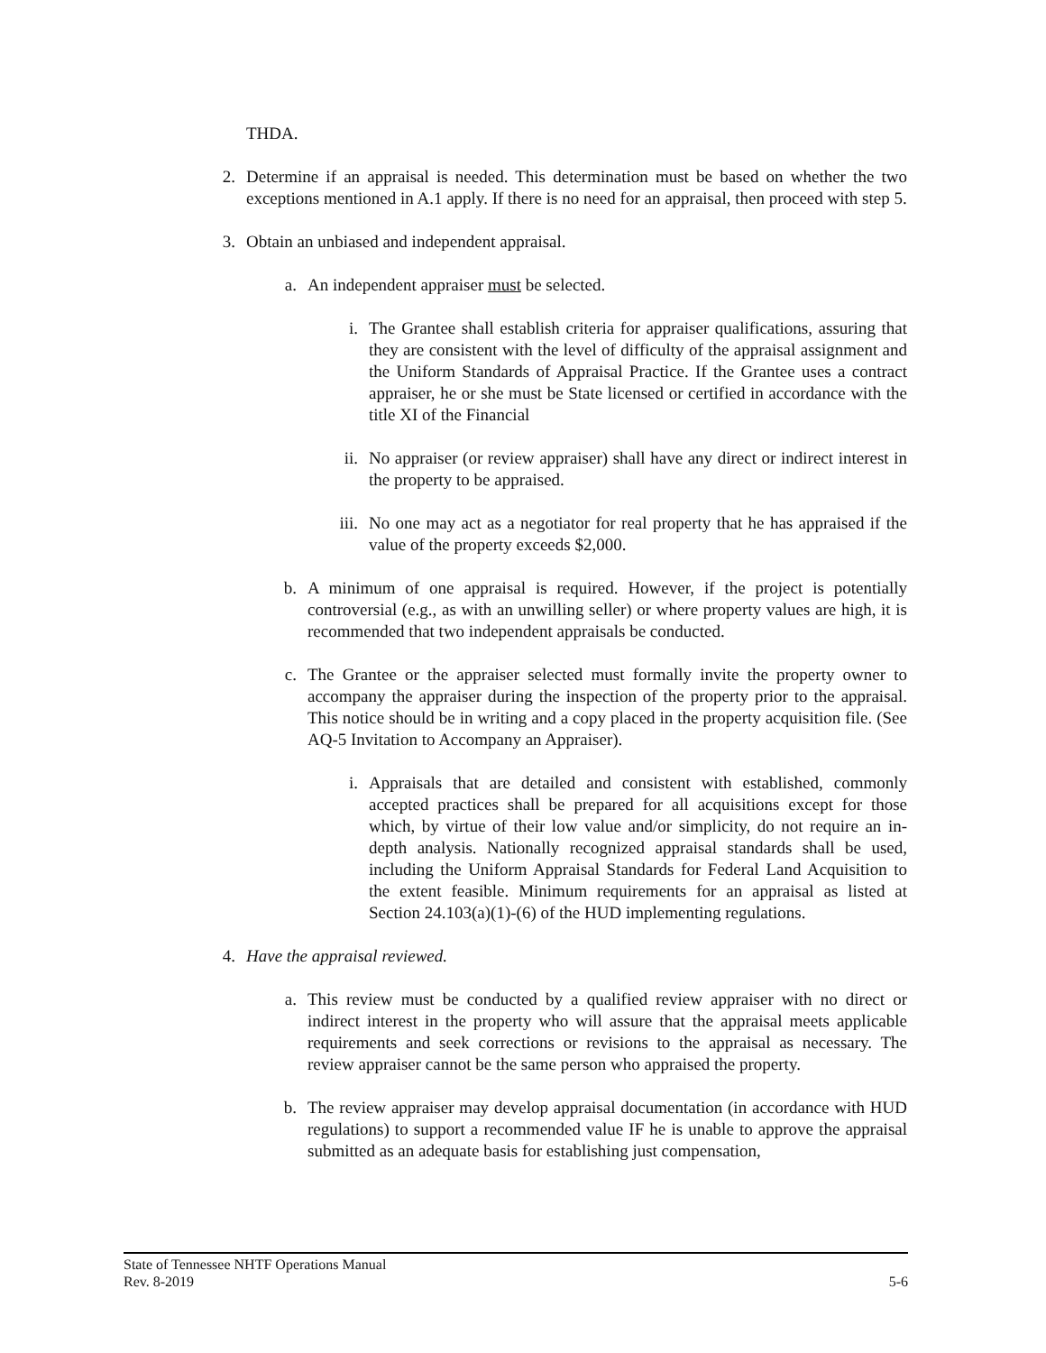THDA.
2. Determine if an appraisal is needed. This determination must be based on whether the two exceptions mentioned in A.1 apply. If there is no need for an appraisal, then proceed with step 5.
3. Obtain an unbiased and independent appraisal.
a. An independent appraiser must be selected.
i. The Grantee shall establish criteria for appraiser qualifications, assuring that they are consistent with the level of difficulty of the appraisal assignment and the Uniform Standards of Appraisal Practice. If the Grantee uses a contract appraiser, he or she must be State licensed or certified in accordance with the title XI of the Financial
ii. No appraiser (or review appraiser) shall have any direct or indirect interest in the property to be appraised.
iii. No one may act as a negotiator for real property that he has appraised if the value of the property exceeds $2,000.
b. A minimum of one appraisal is required. However, if the project is potentially controversial (e.g., as with an unwilling seller) or where property values are high, it is recommended that two independent appraisals be conducted.
c. The Grantee or the appraiser selected must formally invite the property owner to accompany the appraiser during the inspection of the property prior to the appraisal. This notice should be in writing and a copy placed in the property acquisition file. (See AQ-5 Invitation to Accompany an Appraiser).
i. Appraisals that are detailed and consistent with established, commonly accepted practices shall be prepared for all acquisitions except for those which, by virtue of their low value and/or simplicity, do not require an in-depth analysis. Nationally recognized appraisal standards shall be used, including the Uniform Appraisal Standards for Federal Land Acquisition to the extent feasible. Minimum requirements for an appraisal as listed at Section 24.103(a)(1)-(6) of the HUD implementing regulations.
4. Have the appraisal reviewed.
a. This review must be conducted by a qualified review appraiser with no direct or indirect interest in the property who will assure that the appraisal meets applicable requirements and seek corrections or revisions to the appraisal as necessary. The review appraiser cannot be the same person who appraised the property.
b. The review appraiser may develop appraisal documentation (in accordance with HUD regulations) to support a recommended value IF he is unable to approve the appraisal submitted as an adequate basis for establishing just compensation,
State of Tennessee NHTF Operations Manual
Rev. 8-2019 5-6